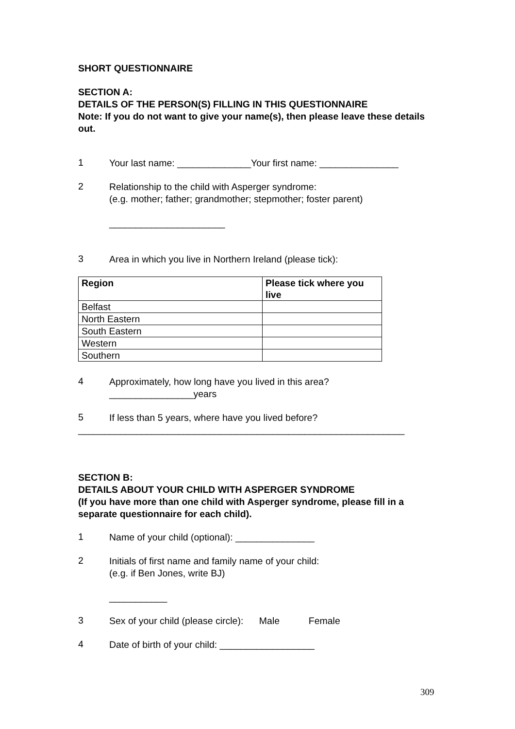SHORT QUESTIONNAIRE
SECTION A:
DETAILS OF THE PERSON(S) FILLING IN THIS QUESTIONNAIRE
Note: If you do not want to give your name(s), then please leave these details out.
1
Your last name: ______________Your first name: _______________
2
Relationship to the child with Asperger syndrome:
(e.g. mother; father; grandmother; stepmother; foster parent)
______________________
3
Area in which you live in Northern Ireland (please tick):
| Region | Please tick where you live |
| --- | --- |
| Belfast | |
| North Eastern | |
| South Eastern | |
| Western | |
| Southern | |
4
Approximately, how long have you lived in this area?
________________years
5
If less than 5 years, where have you lived before?
______________________________________________________________
SECTION B:
DETAILS ABOUT YOUR CHILD WITH ASPERGER SYNDROME
(If you have more than one child with Asperger syndrome, please fill in a separate questionnaire for each child).
1
Name of your child (optional): _______________
2
Initials of first name and family name of your child:
(e.g. if Ben Jones, write BJ)
___________
3
Sex of your child (please circle): Male Female
4
Date of birth of your child: __________________
309